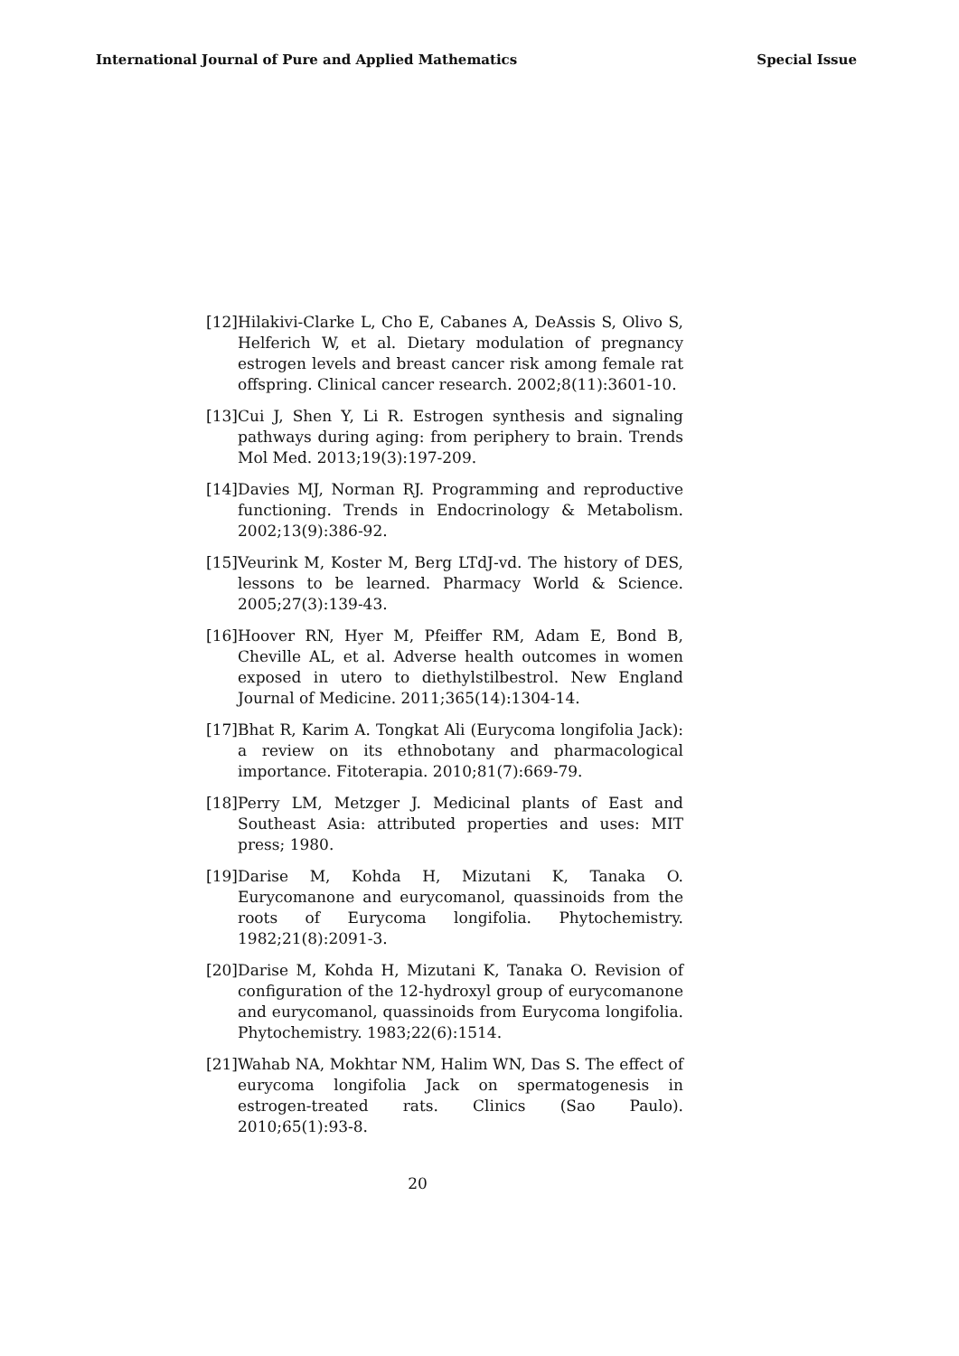International Journal of Pure and Applied Mathematics Special Issue
[12] Hilakivi-Clarke L, Cho E, Cabanes A, DeAssis S, Olivo S, Helferich W, et al. Dietary modulation of pregnancy estrogen levels and breast cancer risk among female rat offspring. Clinical cancer research. 2002;8(11):3601-10.
[13] Cui J, Shen Y, Li R. Estrogen synthesis and signaling pathways during aging: from periphery to brain. Trends Mol Med. 2013;19(3):197-209.
[14] Davies MJ, Norman RJ. Programming and reproductive functioning. Trends in Endocrinology & Metabolism. 2002;13(9):386-92.
[15] Veurink M, Koster M, Berg LTdJ-vd. The history of DES, lessons to be learned. Pharmacy World & Science. 2005;27(3):139-43.
[16] Hoover RN, Hyer M, Pfeiffer RM, Adam E, Bond B, Cheville AL, et al. Adverse health outcomes in women exposed in utero to diethylstilbestrol. New England Journal of Medicine. 2011;365(14):1304-14.
[17] Bhat R, Karim A. Tongkat Ali (Eurycoma longifolia Jack): a review on its ethnobotany and pharmacological importance. Fitoterapia. 2010;81(7):669-79.
[18] Perry LM, Metzger J. Medicinal plants of East and Southeast Asia: attributed properties and uses: MIT press; 1980.
[19] Darise M, Kohda H, Mizutani K, Tanaka O. Eurycomanone and eurycomanol, quassinoids from the roots of Eurycoma longifolia. Phytochemistry. 1982;21(8):2091-3.
[20] Darise M, Kohda H, Mizutani K, Tanaka O. Revision of configuration of the 12-hydroxyl group of eurycomanone and eurycomanol, quassinoids from Eurycoma longifolia. Phytochemistry. 1983;22(6):1514.
[21] Wahab NA, Mokhtar NM, Halim WN, Das S. The effect of eurycoma longifolia Jack on spermatogenesis in estrogen-treated rats. Clinics (Sao Paulo). 2010;65(1):93-8.
20